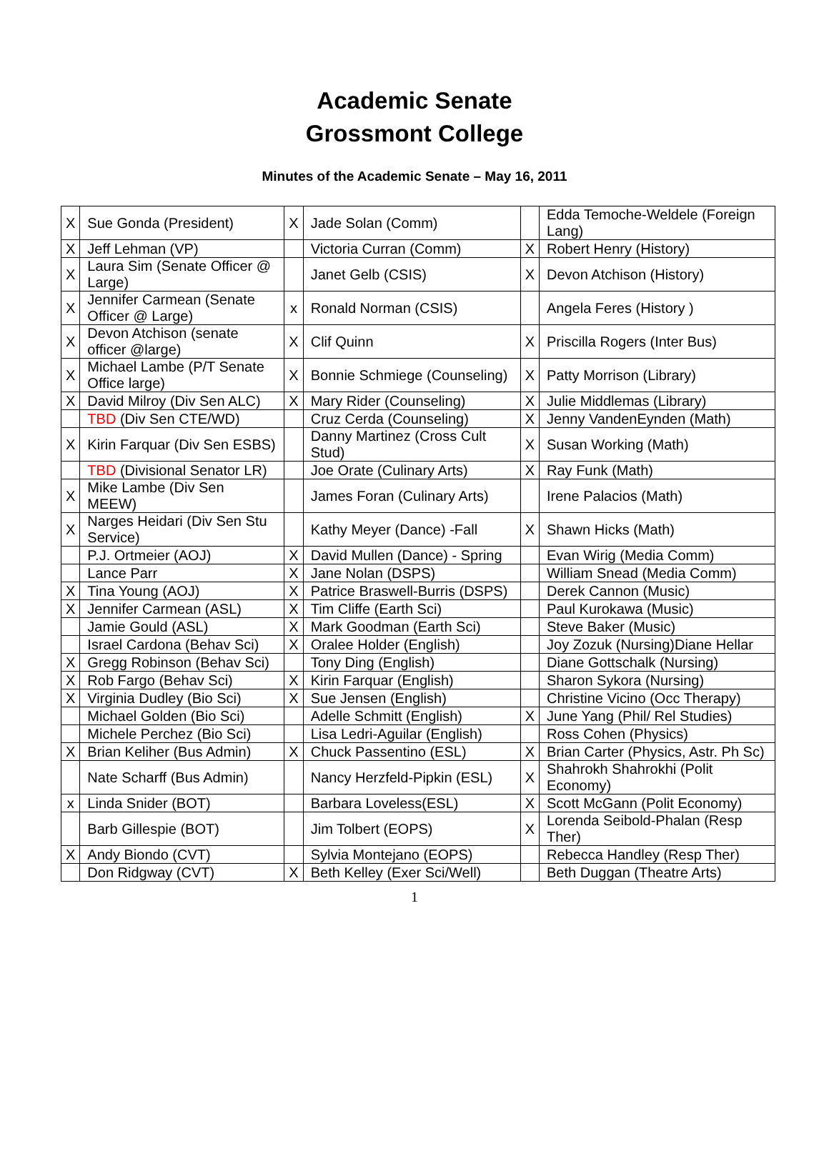Academic Senate
Grossmont College
Minutes of the Academic Senate – May 16, 2011
| X | Sue Gonda (President) | X | Jade Solan (Comm) | | Edda Temoche-Weldele (Foreign Lang) |
| X | Jeff Lehman (VP) | | Victoria Curran (Comm) | X | Robert Henry (History) |
| X | Laura Sim (Senate Officer @ Large) | | Janet Gelb (CSIS) | X | Devon Atchison (History) |
| X | Jennifer Carmean (Senate Officer @ Large) | x | Ronald Norman (CSIS) | | Angela Feres (History ) |
| X | Devon Atchison (senate officer @large) | X | Clif Quinn | X | Priscilla Rogers (Inter Bus) |
| X | Michael Lambe (P/T Senate Office large) | X | Bonnie Schmiege (Counseling) | X | Patty Morrison (Library) |
| X | David Milroy (Div Sen ALC) | X | Mary Rider (Counseling) | X | Julie Middlemas (Library) |
| | TBD (Div Sen CTE/WD) | | Cruz Cerda (Counseling) | X | Jenny VandenEynden (Math) |
| X | Kirin Farquar (Div Sen ESBS) | | Danny Martinez (Cross Cult Stud) | X | Susan Working (Math) |
| | TBD (Divisional Senator LR) | | Joe Orate (Culinary Arts) | X | Ray Funk (Math) |
| X | Mike Lambe (Div Sen MEEW) | | James Foran (Culinary Arts) | | Irene Palacios (Math) |
| X | Narges Heidari (Div Sen Stu Service) | | Kathy Meyer (Dance) -Fall | X | Shawn Hicks (Math) |
| | P.J. Ortmeier (AOJ) | X | David Mullen (Dance) - Spring | | Evan Wirig (Media Comm) |
| | Lance Parr | X | Jane Nolan (DSPS) | | William Snead (Media Comm) |
| X | Tina Young (AOJ) | X | Patrice Braswell-Burris (DSPS) | | Derek Cannon (Music) |
| X | Jennifer Carmean (ASL) | X | Tim Cliffe (Earth Sci) | | Paul Kurokawa (Music) |
| | Jamie Gould (ASL) | X | Mark Goodman (Earth Sci) | | Steve Baker (Music) |
| | Israel Cardona (Behav Sci) | X | Oralee Holder (English) | | Joy Zozuk (Nursing)Diane Hellar |
| X | Gregg Robinson (Behav Sci) | | Tony Ding (English) | | Diane Gottschalk (Nursing) |
| X | Rob Fargo (Behav Sci) | X | Kirin Farquar (English) | | Sharon Sykora (Nursing) |
| X | Virginia Dudley (Bio Sci) | X | Sue Jensen (English) | | Christine Vicino (Occ Therapy) |
| | Michael Golden (Bio Sci) | | Adelle Schmitt (English) | X | June Yang (Phil/ Rel Studies) |
| | Michele Perchez (Bio Sci) | | Lisa Ledri-Aguilar (English) | | Ross Cohen (Physics) |
| X | Brian Keliher (Bus Admin) | X | Chuck Passentino (ESL) | X | Brian Carter (Physics, Astr. Ph Sc) |
| | Nate Scharff (Bus Admin) | | Nancy Herzfeld-Pipkin (ESL) | X | Shahrokh Shahrokhi (Polit Economy) |
| x | Linda Snider (BOT) | | Barbara Loveless(ESL) | X | Scott McGann (Polit Economy) |
| | Barb Gillespie (BOT) | | Jim Tolbert (EOPS) | X | Lorenda Seibold-Phalan (Resp Ther) |
| X | Andy Biondo (CVT) | | Sylvia Montejano (EOPS) | | Rebecca Handley (Resp Ther) |
| | Don Ridgway (CVT) | X | Beth Kelley (Exer Sci/Well) | | Beth Duggan (Theatre Arts) |
1